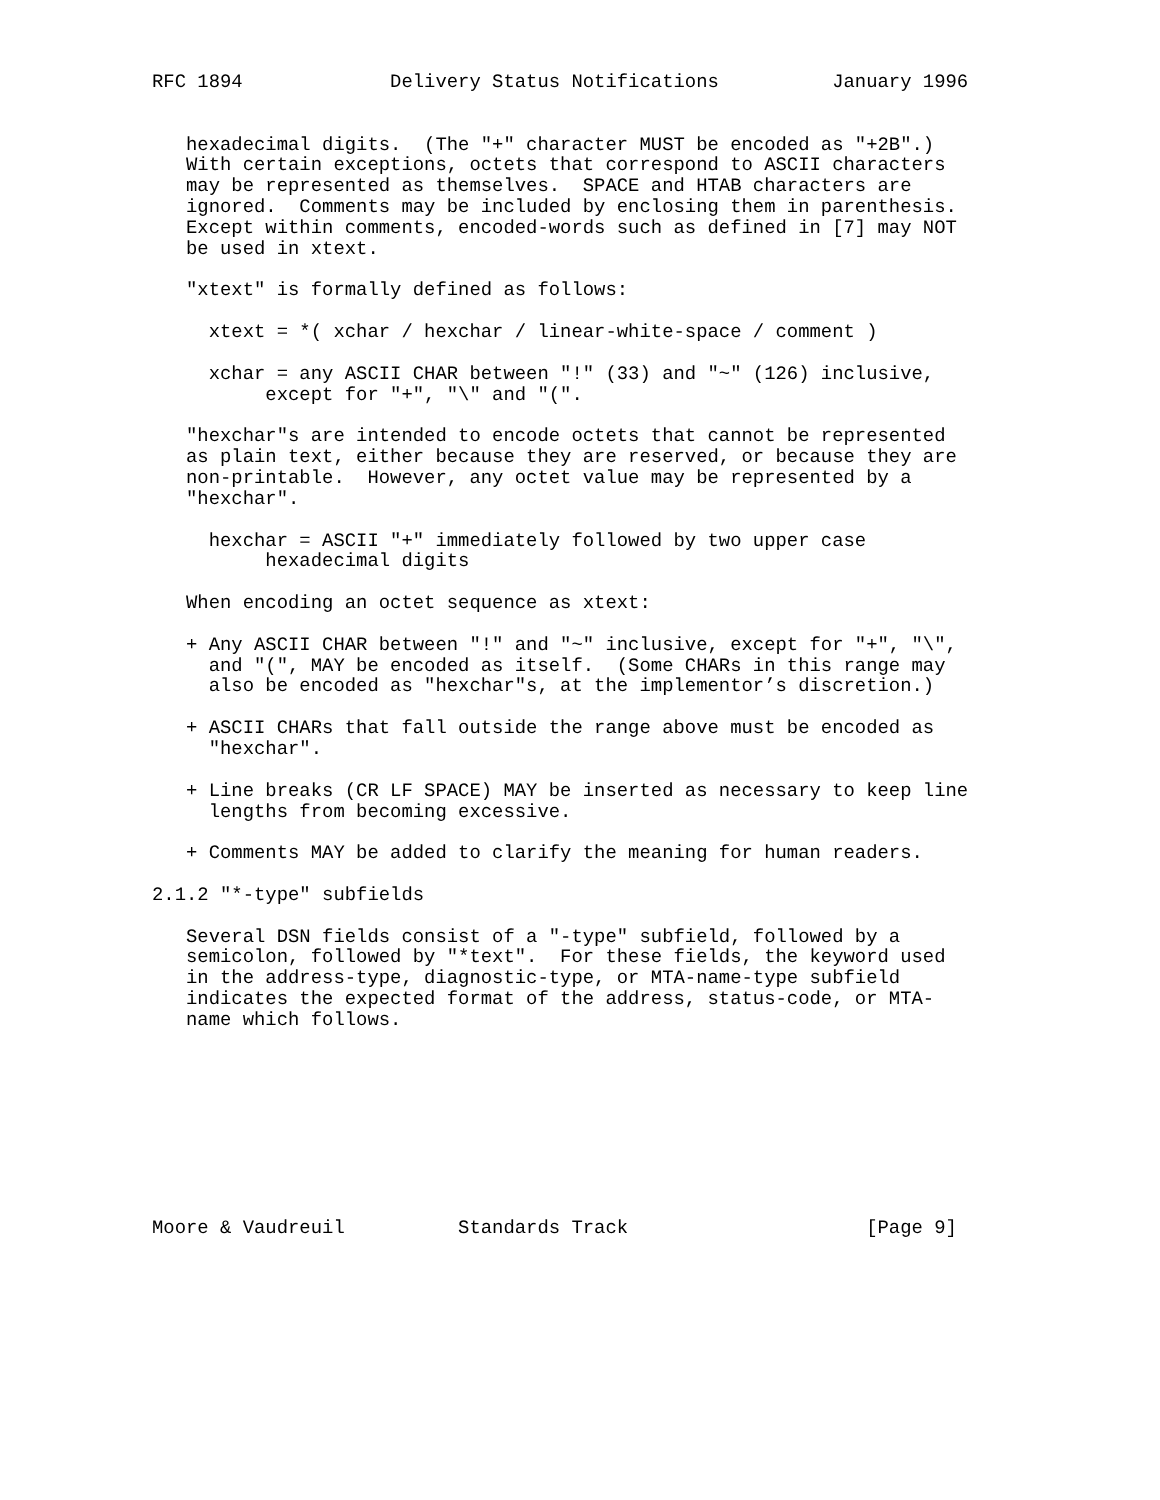RFC 1894             Delivery Status Notifications          January 1996


   hexadecimal digits.  (The "+" character MUST be encoded as "+2B".)
   With certain exceptions, octets that correspond to ASCII characters
   may be represented as themselves.  SPACE and HTAB characters are
   ignored.  Comments may be included by enclosing them in parenthesis.
   Except within comments, encoded-words such as defined in [7] may NOT
   be used in xtext.

   "xtext" is formally defined as follows:

     xtext = *( xchar / hexchar / linear-white-space / comment )

     xchar = any ASCII CHAR between "!" (33) and "~" (126) inclusive,
          except for "+", "\" and "(".

   "hexchar"s are intended to encode octets that cannot be represented
   as plain text, either because they are reserved, or because they are
   non-printable.  However, any octet value may be represented by a
   "hexchar".

     hexchar = ASCII "+" immediately followed by two upper case
          hexadecimal digits

   When encoding an octet sequence as xtext:

   + Any ASCII CHAR between "!" and "~" inclusive, except for "+", "\",
     and "(", MAY be encoded as itself.  (Some CHARs in this range may
     also be encoded as "hexchar"s, at the implementor’s discretion.)

   + ASCII CHARs that fall outside the range above must be encoded as
     "hexchar".

   + Line breaks (CR LF SPACE) MAY be inserted as necessary to keep line
     lengths from becoming excessive.

   + Comments MAY be added to clarify the meaning for human readers.

2.1.2 "*-type" subfields

   Several DSN fields consist of a "-type" subfield, followed by a
   semicolon, followed by "*text".  For these fields, the keyword used
   in the address-type, diagnostic-type, or MTA-name-type subfield
   indicates the expected format of the address, status-code, or MTA-
   name which follows.









Moore & Vaudreuil          Standards Track                     [Page 9]